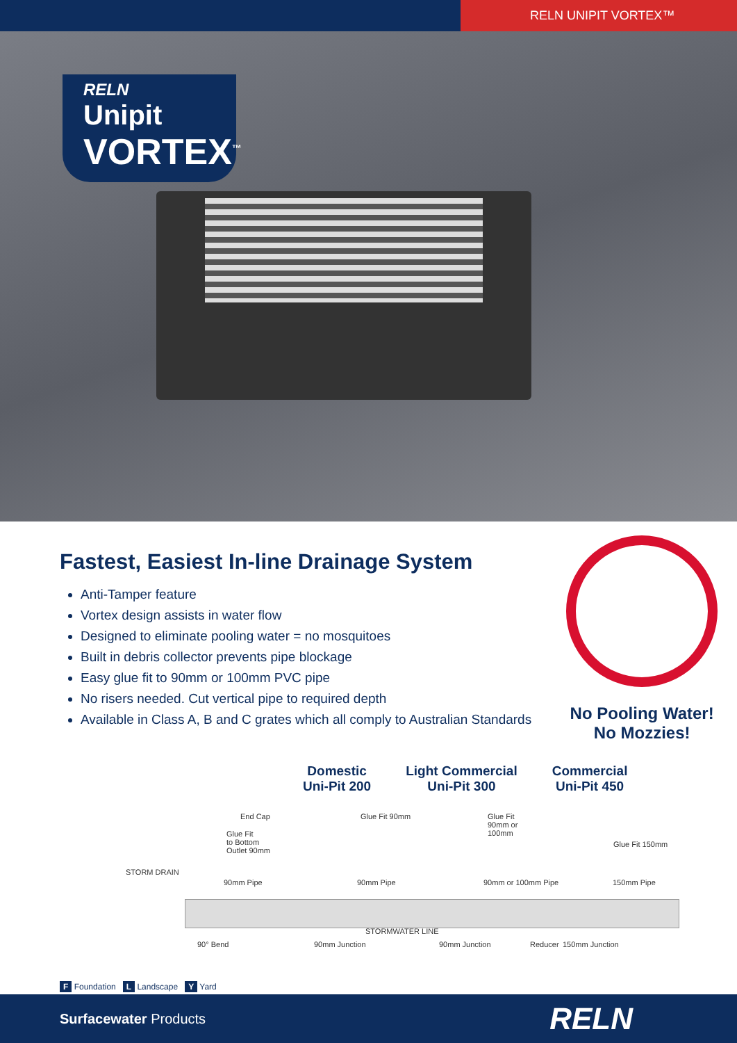RELN UNIPIT VORTEX™
RELN
Unipit
VORTEX<sup>™</sup>
Fastest, Easiest In-line Drainage System
Anti-Tamper feature
Vortex design assists in water flow
Designed to eliminate pooling water = no mosquitoes
Built in debris collector prevents pipe blockage
Easy glue fit to 90mm or 100mm PVC pipe
No risers needed. Cut vertical pipe to required depth
Available in Class A, B and C grates which all comply to Australian Standards
No Pooling Water!
No Mozzies!
Domestic
Uni-Pit 200
Light Commercial
Uni-Pit 300
Commercial
Uni-Pit 450
End Cap
Glue Fit
to Bottom
Outlet 90mm
Glue Fit 90mm
Glue Fit
90mm or
100mm
Glue Fit 150mm
STORM DRAIN
90mm Pipe 90mm Pipe 90mm or 100mm Pipe 150mm Pipe
STORMWATER LINE
90° Bend 90mm Junction 90mm Junction Reducer 150mm Junction
F Foundation L Landscape Y Yard
Surfacewater Products
RELN